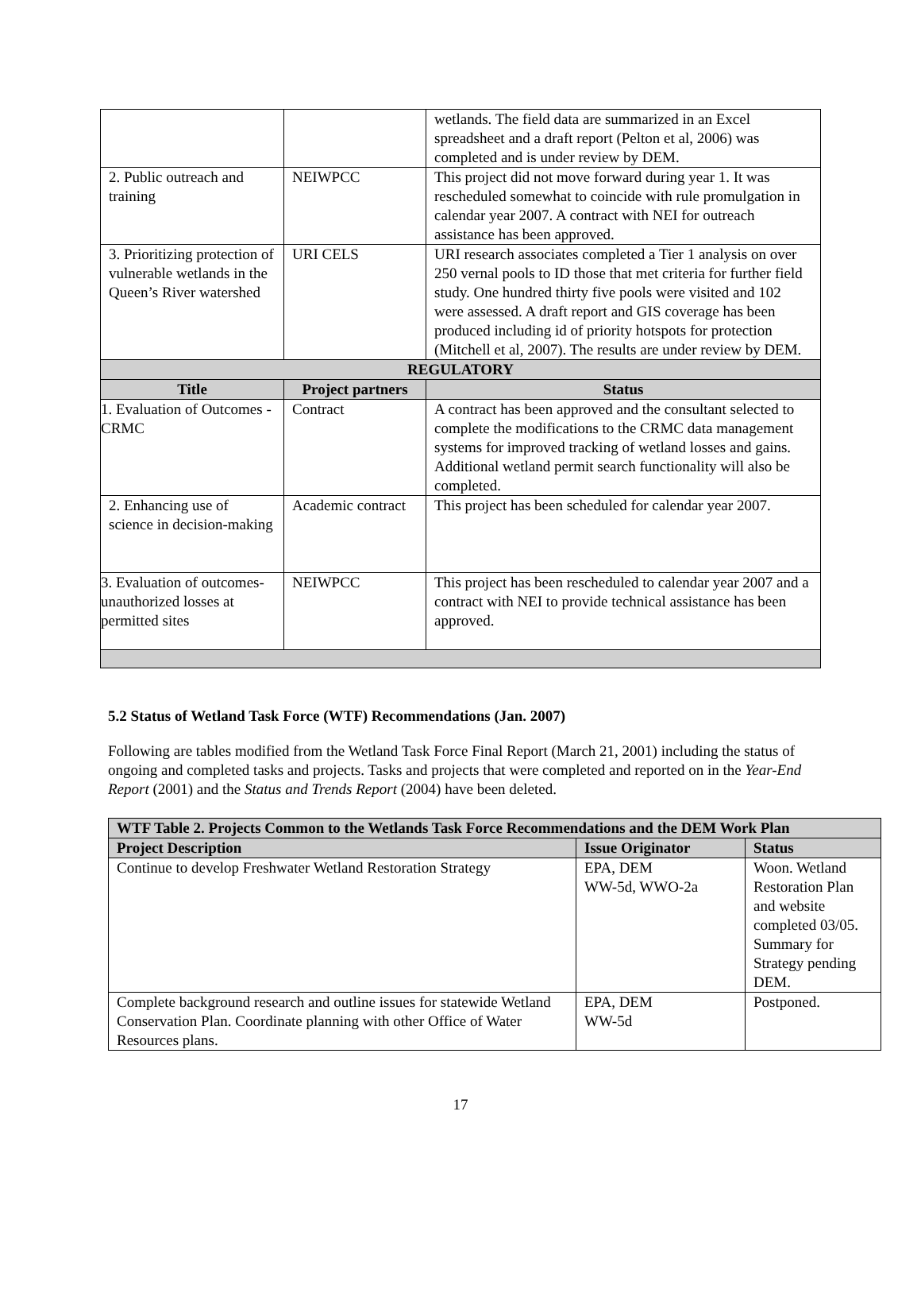| | | wetlands. The field data are summarized in an Excel spreadsheet and a draft report (Pelton et al, 2006) was completed and is under review by DEM. |
| 2. Public outreach and training | NEIWPCC | This project did not move forward during year 1. It was rescheduled somewhat to coincide with rule promulgation in calendar year 2007. A contract with NEI for outreach assistance has been approved. |
| 3. Prioritizing protection of vulnerable wetlands in the Queen’s River watershed | URI CELS | URI research associates completed a Tier 1 analysis on over 250 vernal pools to ID those that met criteria for further field study. One hundred thirty five pools were visited and 102 were assessed. A draft report and GIS coverage has been produced including id of priority hotspots for protection (Mitchell et al, 2007). The results are under review by DEM. |
| REGULATORY | | |
| Title | Project partners | Status |
| 1. Evaluation of Outcomes - CRMC | Contract | A contract has been approved and the consultant selected to complete the modifications to the CRMC data management systems for improved tracking of wetland losses and gains. Additional wetland permit search functionality will also be completed. |
| 2. Enhancing use of science in decision-making | Academic contract | This project has been scheduled for calendar year 2007. |
| 3. Evaluation of outcomes-unauthorized losses at permitted sites | NEIWPCC | This project has been rescheduled to calendar year 2007 and a contract with NEI to provide technical assistance has been approved. |
5.2 Status of Wetland Task Force (WTF) Recommendations (Jan. 2007)
Following are tables modified from the Wetland Task Force Final Report (March 21, 2001) including the status of ongoing and completed tasks and projects. Tasks and projects that were completed and reported on in the Year-End Report (2001) and the Status and Trends Report (2004) have been deleted.
| WTF Table 2. Projects Common to the Wetlands Task Force Recommendations and the DEM Work Plan | | |
| --- | --- | --- |
| Project Description | Issue Originator | Status |
| Continue to develop Freshwater Wetland Restoration Strategy | EPA, DEM WW-5d, WWO-2a | Woon. Wetland Restoration Plan and website completed 03/05. Summary for Strategy pending DEM. |
| Complete background research and outline issues for statewide Wetland Conservation Plan. Coordinate planning with other Office of Water Resources plans. | EPA, DEM WW-5d | Postponed. |
17